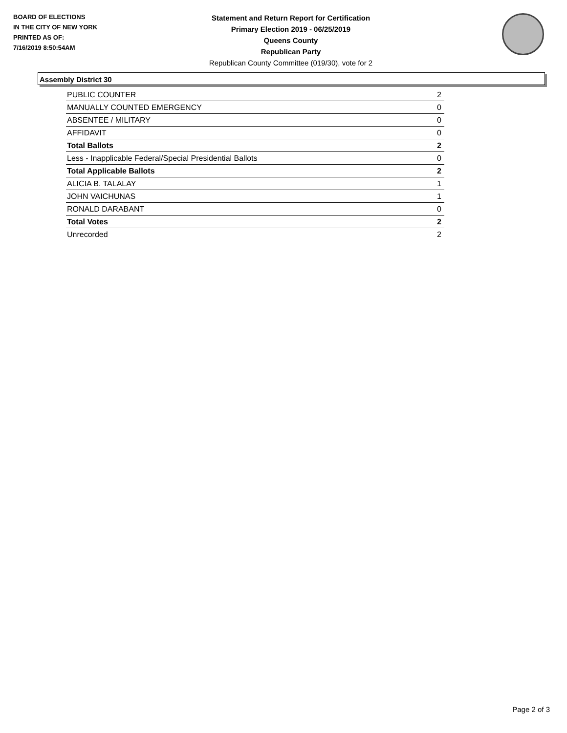BOARD OF ELECTIONS
IN THE CITY OF NEW YORK
PRINTED AS OF:
7/16/2019 8:50:54AM
Statement and Return Report for Certification
Primary Election 2019 - 06/25/2019
Queens County
Republican Party
Republican County Committee (019/30), vote for 2
Assembly District 30
| PUBLIC COUNTER | 2 |
| MANUALLY COUNTED EMERGENCY | 0 |
| ABSENTEE / MILITARY | 0 |
| AFFIDAVIT | 0 |
| Total Ballots | 2 |
| Less - Inapplicable Federal/Special Presidential Ballots | 0 |
| Total Applicable Ballots | 2 |
| ALICIA B. TALALAY | 1 |
| JOHN VAICHUNAS | 1 |
| RONALD DARABANT | 0 |
| Total Votes | 2 |
| Unrecorded | 2 |
Page 2 of 3